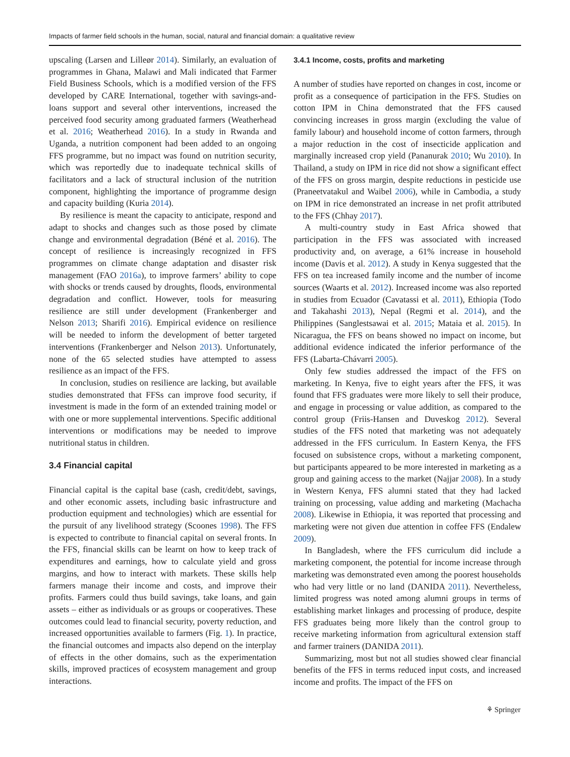Impacts of farmer field schools in the human, social, natural and financial domain: a qualitative review
upscaling (Larsen and Lilleør 2014). Similarly, an evaluation of programmes in Ghana, Malawi and Mali indicated that Farmer Field Business Schools, which is a modified version of the FFS developed by CARE International, together with savings-and-loans support and several other interventions, increased the perceived food security among graduated farmers (Weatherhead et al. 2016; Weatherhead 2016). In a study in Rwanda and Uganda, a nutrition component had been added to an ongoing FFS programme, but no impact was found on nutrition security, which was reportedly due to inadequate technical skills of facilitators and a lack of structural inclusion of the nutrition component, highlighting the importance of programme design and capacity building (Kuria 2014).
By resilience is meant the capacity to anticipate, respond and adapt to shocks and changes such as those posed by climate change and environmental degradation (Béné et al. 2016). The concept of resilience is increasingly recognized in FFS programmes on climate change adaptation and disaster risk management (FAO 2016a), to improve farmers’ ability to cope with shocks or trends caused by droughts, floods, environmental degradation and conflict. However, tools for measuring resilience are still under development (Frankenberger and Nelson 2013; Sharifi 2016). Empirical evidence on resilience will be needed to inform the development of better targeted interventions (Frankenberger and Nelson 2013). Unfortunately, none of the 65 selected studies have attempted to assess resilience as an impact of the FFS.
In conclusion, studies on resilience are lacking, but available studies demonstrated that FFSs can improve food security, if investment is made in the form of an extended training model or with one or more supplemental interventions. Specific additional interventions or modifications may be needed to improve nutritional status in children.
3.4 Financial capital
Financial capital is the capital base (cash, credit/debt, savings, and other economic assets, including basic infrastructure and production equipment and technologies) which are essential for the pursuit of any livelihood strategy (Scoones 1998). The FFS is expected to contribute to financial capital on several fronts. In the FFS, financial skills can be learnt on how to keep track of expenditures and earnings, how to calculate yield and gross margins, and how to interact with markets. These skills help farmers manage their income and costs, and improve their profits. Farmers could thus build savings, take loans, and gain assets – either as individuals or as groups or cooperatives. These outcomes could lead to financial security, poverty reduction, and increased opportunities available to farmers (Fig. 1). In practice, the financial outcomes and impacts also depend on the interplay of effects in the other domains, such as the experimentation skills, improved practices of ecosystem management and group interactions.
3.4.1 Income, costs, profits and marketing
A number of studies have reported on changes in cost, income or profit as a consequence of participation in the FFS. Studies on cotton IPM in China demonstrated that the FFS caused convincing increases in gross margin (excluding the value of family labour) and household income of cotton farmers, through a major reduction in the cost of insecticide application and marginally increased crop yield (Pananurak 2010; Wu 2010). In Thailand, a study on IPM in rice did not show a significant effect of the FFS on gross margin, despite reductions in pesticide use (Praneetvatakul and Waibel 2006), while in Cambodia, a study on IPM in rice demonstrated an increase in net profit attributed to the FFS (Chhay 2017).
A multi-country study in East Africa showed that participation in the FFS was associated with increased productivity and, on average, a 61% increase in household income (Davis et al. 2012). A study in Kenya suggested that the FFS on tea increased family income and the number of income sources (Waarts et al. 2012). Increased income was also reported in studies from Ecuador (Cavatassi et al. 2011), Ethiopia (Todo and Takahashi 2013), Nepal (Regmi et al. 2014), and the Philippines (Sanglestsawai et al. 2015; Mataia et al. 2015). In Nicaragua, the FFS on beans showed no impact on income, but additional evidence indicated the inferior performance of the FFS (Labarta-Chávarri 2005).
Only few studies addressed the impact of the FFS on marketing. In Kenya, five to eight years after the FFS, it was found that FFS graduates were more likely to sell their produce, and engage in processing or value addition, as compared to the control group (Friis-Hansen and Duveskog 2012). Several studies of the FFS noted that marketing was not adequately addressed in the FFS curriculum. In Eastern Kenya, the FFS focused on subsistence crops, without a marketing component, but participants appeared to be more interested in marketing as a group and gaining access to the market (Najjar 2008). In a study in Western Kenya, FFS alumni stated that they had lacked training on processing, value adding and marketing (Machacha 2008). Likewise in Ethiopia, it was reported that processing and marketing were not given due attention in coffee FFS (Endalew 2009).
In Bangladesh, where the FFS curriculum did include a marketing component, the potential for income increase through marketing was demonstrated even among the poorest households who had very little or no land (DANIDA 2011). Nevertheless, limited progress was noted among alumni groups in terms of establishing market linkages and processing of produce, despite FFS graduates being more likely than the control group to receive marketing information from agricultural extension staff and farmer trainers (DANIDA 2011).
Summarizing, most but not all studies showed clear financial benefits of the FFS in terms reduced input costs, and increased income and profits. The impact of the FFS on
⚘ Springer